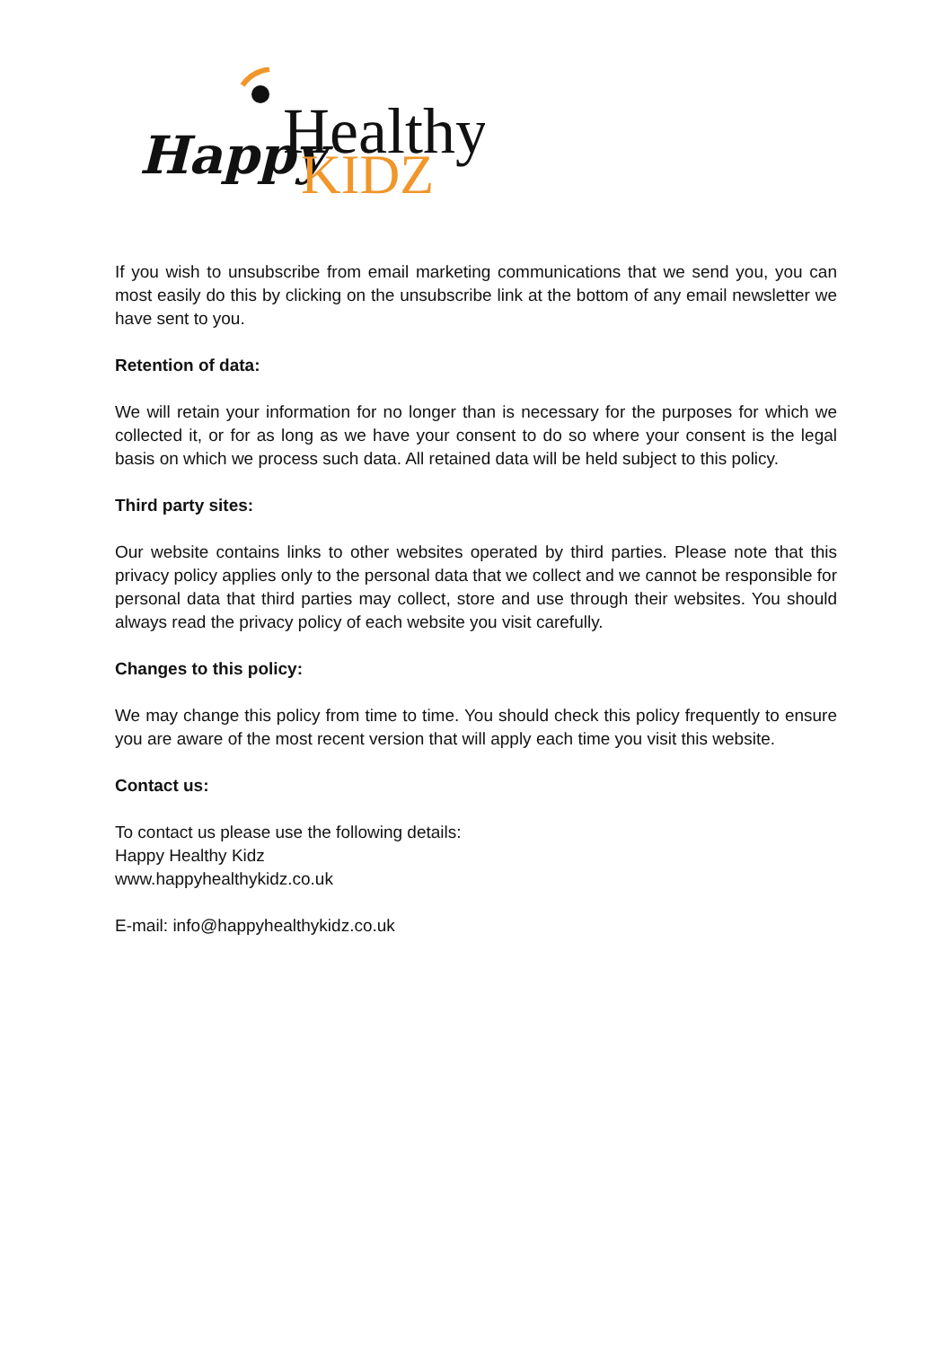Happy
Healthy
KIDZ
If you wish to unsubscribe from email marketing communications that we send you, you can most easily do this by clicking on the unsubscribe link at the bottom of any email newsletter we have sent to you.
Retention of data:
We will retain your information for no longer than is necessary for the purposes for which we collected it, or for as long as we have your consent to do so where your consent is the legal basis on which we process such data. All retained data will be held subject to this policy.
Third party sites:
Our website contains links to other websites operated by third parties. Please note that this privacy policy applies only to the personal data that we collect and we cannot be responsible for personal data that third parties may collect, store and use through their websites. You should always read the privacy policy of each website you visit carefully.
Changes to this policy:
We may change this policy from time to time. You should check this policy frequently to ensure you are aware of the most recent version that will apply each time you visit this website.
Contact us:
To contact us please use the following details:
Happy Healthy Kidz
www.happyhealthykidz.co.uk
E-mail: info@happyhealthykidz.co.uk